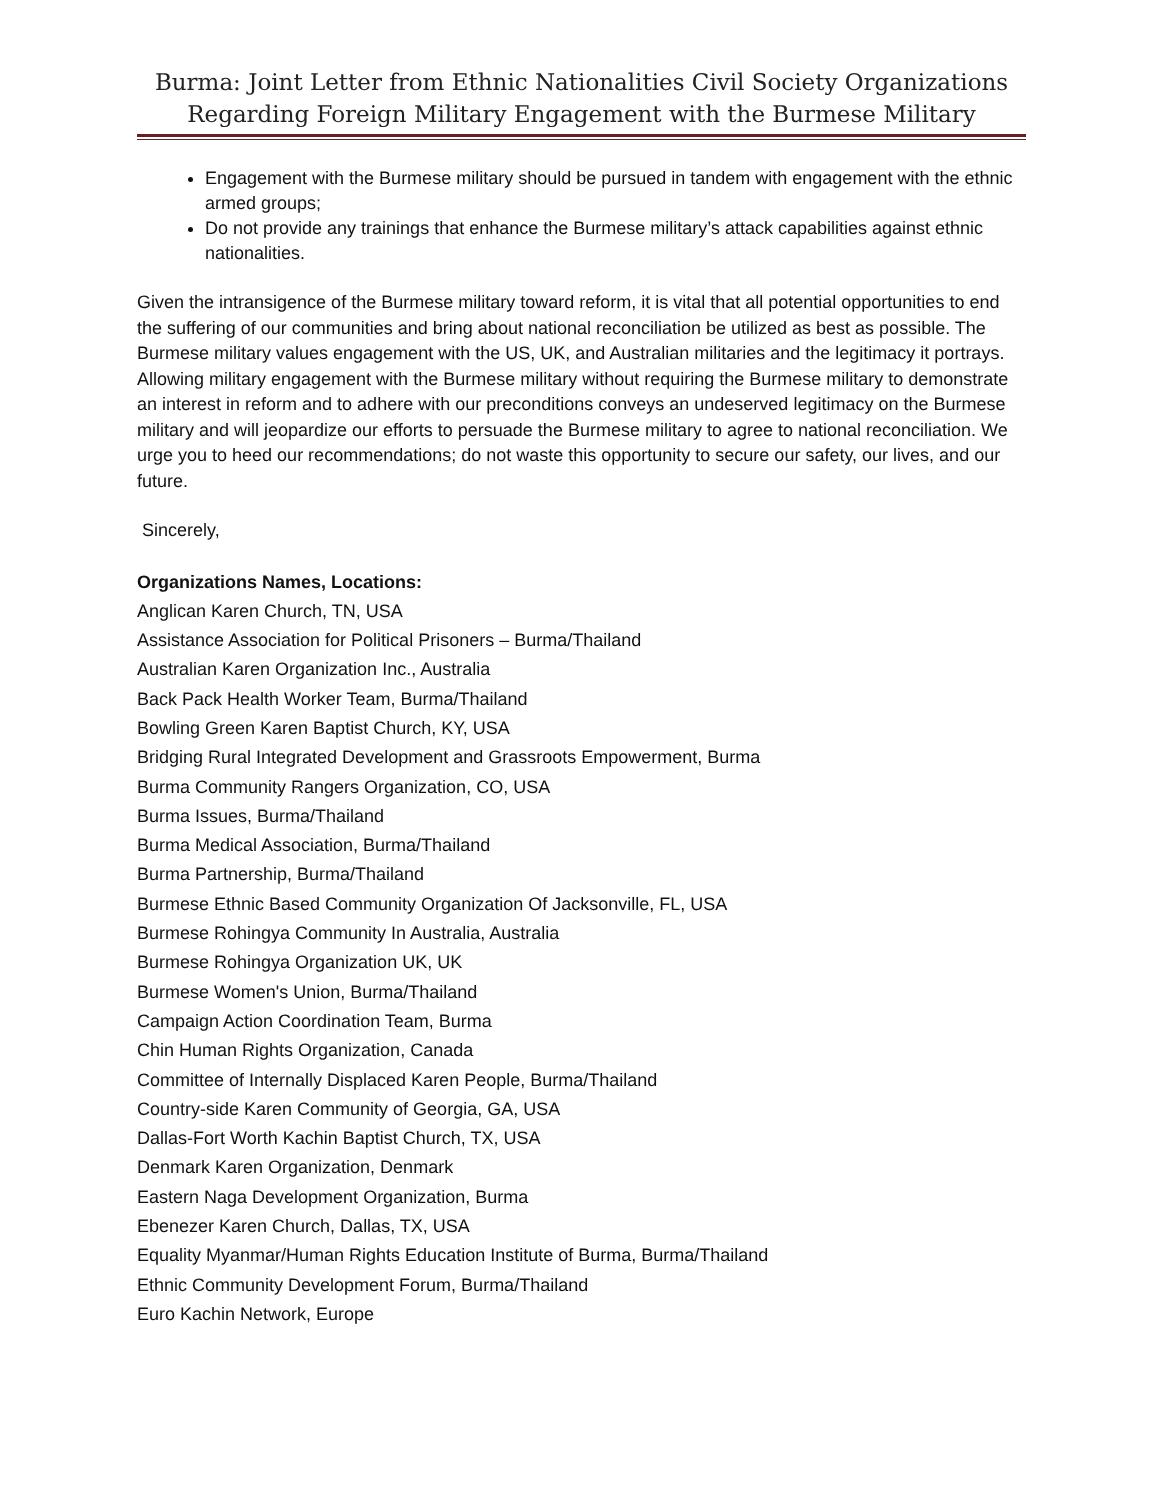Burma: Joint Letter from Ethnic Nationalities Civil Society Organizations
Regarding Foreign Military Engagement with the Burmese Military
Engagement with the Burmese military should be pursued in tandem with engagement with the ethnic armed groups;
Do not provide any trainings that enhance the Burmese military’s attack capabilities against ethnic nationalities.
Given the intransigence of the Burmese military toward reform, it is vital that all potential opportunities to end the suffering of our communities and bring about national reconciliation be utilized as best as possible. The Burmese military values engagement with the US, UK, and Australian militaries and the legitimacy it portrays. Allowing military engagement with the Burmese military without requiring the Burmese military to demonstrate an interest in reform and to adhere with our preconditions conveys an undeserved legitimacy on the Burmese military and will jeopardize our efforts to persuade the Burmese military to agree to national reconciliation. We urge you to heed our recommendations; do not waste this opportunity to secure our safety, our lives, and our future.
Sincerely,
Organizations Names, Locations:
Anglican Karen Church, TN, USA
Assistance Association for Political Prisoners – Burma/Thailand
Australian Karen Organization Inc., Australia
Back Pack Health Worker Team, Burma/Thailand
Bowling Green Karen Baptist Church, KY, USA
Bridging Rural Integrated Development and Grassroots Empowerment, Burma
Burma Community Rangers Organization, CO, USA
Burma Issues, Burma/Thailand
Burma Medical Association, Burma/Thailand
Burma Partnership, Burma/Thailand
Burmese Ethnic Based Community Organization Of Jacksonville, FL, USA
Burmese Rohingya Community In Australia, Australia
Burmese Rohingya Organization UK, UK
Burmese Women's Union, Burma/Thailand
Campaign Action Coordination Team, Burma
Chin Human Rights Organization, Canada
Committee of Internally Displaced Karen People, Burma/Thailand
Country-side Karen Community of Georgia, GA, USA
Dallas-Fort Worth Kachin Baptist Church, TX, USA
Denmark Karen Organization, Denmark
Eastern Naga Development Organization, Burma
Ebenezer Karen Church, Dallas, TX, USA
Equality Myanmar/Human Rights Education Institute of Burma, Burma/Thailand
Ethnic Community Development Forum, Burma/Thailand
Euro Kachin Network, Europe